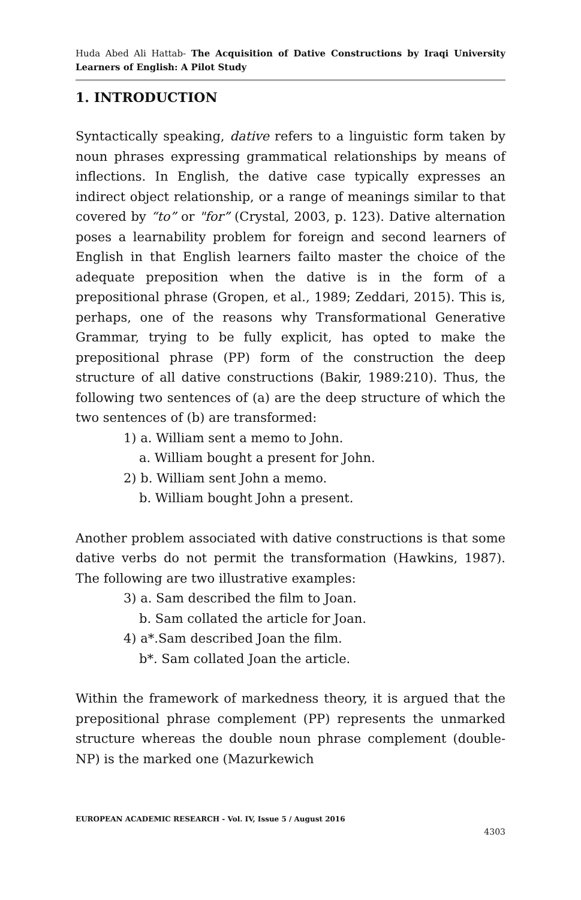Huda Abed Ali Hattab- The Acquisition of Dative Constructions by Iraqi University Learners of English: A Pilot Study
1. INTRODUCTION
Syntactically speaking, dative refers to a linguistic form taken by noun phrases expressing grammatical relationships by means of inflections. In English, the dative case typically expresses an indirect object relationship, or a range of meanings similar to that covered by “to” or "for” (Crystal, 2003, p. 123). Dative alternation poses a learnability problem for foreign and second learners of English in that English learners failto master the choice of the adequate preposition when the dative is in the form of a prepositional phrase (Gropen, et al., 1989; Zeddari, 2015). This is, perhaps, one of the reasons why Transformational Generative Grammar, trying to be fully explicit, has opted to make the prepositional phrase (PP) form of the construction the deep structure of all dative constructions (Bakir, 1989:210). Thus, the following two sentences of (a) are the deep structure of which the two sentences of (b) are transformed:
1) a. William sent a memo to John.
a. William bought a present for John.
2) b. William sent John a memo.
b. William bought John a present.
Another problem associated with dative constructions is that some dative verbs do not permit the transformation (Hawkins, 1987). The following are two illustrative examples:
3) a. Sam described the film to Joan.
b. Sam collated the article for Joan.
4) a*.Sam described Joan the film.
b*. Sam collated Joan the article.
Within the framework of markedness theory, it is argued that the prepositional phrase complement (PP) represents the unmarked structure whereas the double noun phrase complement (double-NP) is the marked one (Mazurkewich
EUROPEAN ACADEMIC RESEARCH - Vol. IV, Issue 5 / August 2016
4303